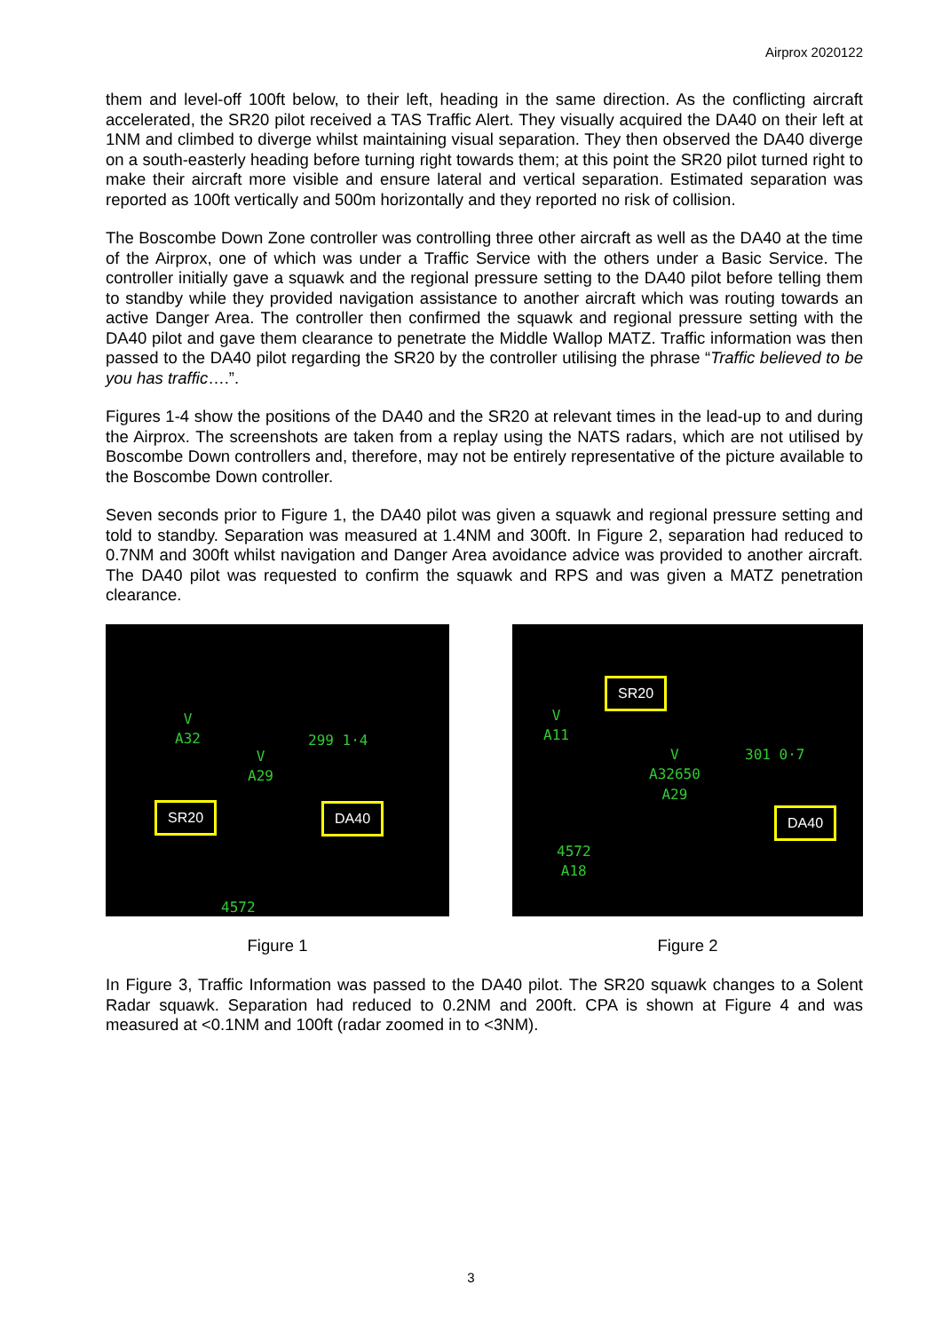Airprox 2020122
them and level-off 100ft below, to their left, heading in the same direction. As the conflicting aircraft accelerated, the SR20 pilot received a TAS Traffic Alert. They visually acquired the DA40 on their left at 1NM and climbed to diverge whilst maintaining visual separation. They then observed the DA40 diverge on a south-easterly heading before turning right towards them; at this point the SR20 pilot turned right to make their aircraft more visible and ensure lateral and vertical separation. Estimated separation was reported as 100ft vertically and 500m horizontally and they reported no risk of collision.
The Boscombe Down Zone controller was controlling three other aircraft as well as the DA40 at the time of the Airprox, one of which was under a Traffic Service with the others under a Basic Service. The controller initially gave a squawk and the regional pressure setting to the DA40 pilot before telling them to standby while they provided navigation assistance to another aircraft which was routing towards an active Danger Area. The controller then confirmed the squawk and regional pressure setting with the DA40 pilot and gave them clearance to penetrate the Middle Wallop MATZ. Traffic information was then passed to the DA40 pilot regarding the SR20 by the controller utilising the phrase “Traffic believed to be you has traffic….”.
Figures 1-4 show the positions of the DA40 and the SR20 at relevant times in the lead-up to and during the Airprox. The screenshots are taken from a replay using the NATS radars, which are not utilised by Boscombe Down controllers and, therefore, may not be entirely representative of the picture available to the Boscombe Down controller.
Seven seconds prior to Figure 1, the DA40 pilot was given a squawk and regional pressure setting and told to standby. Separation was measured at 1.4NM and 300ft. In Figure 2, separation had reduced to 0.7NM and 300ft whilst navigation and Danger Area avoidance advice was provided to another aircraft. The DA40 pilot was requested to confirm the squawk and RPS and was given a MATZ penetration clearance.
V
A32
V
A29
299 1·4
4572
SR20 DA40
Figure 1
V
A11
V
A32650
A29
301 0·7
4572
A18
SR20
DA40
Figure 2
In Figure 3, Traffic Information was passed to the DA40 pilot. The SR20 squawk changes to a Solent Radar squawk. Separation had reduced to 0.2NM and 200ft. CPA is shown at Figure 4 and was measured at <0.1NM and 100ft (radar zoomed in to <3NM).
3